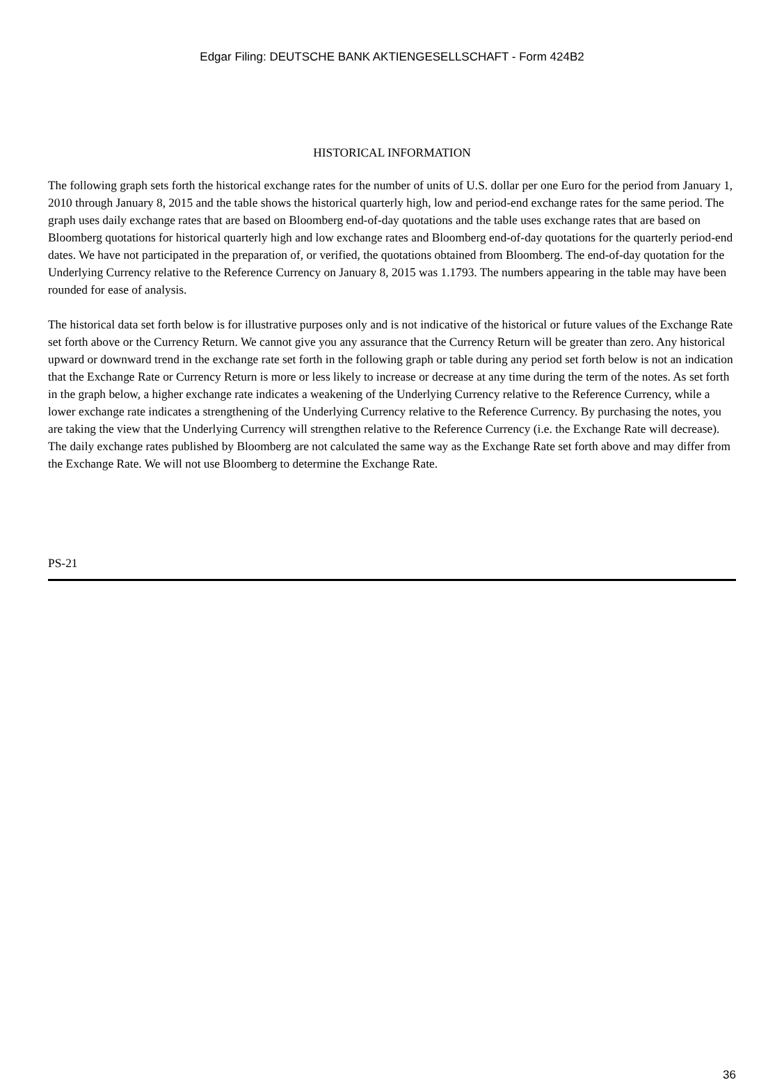Edgar Filing: DEUTSCHE BANK AKTIENGESELLSCHAFT - Form 424B2
HISTORICAL INFORMATION
The following graph sets forth the historical exchange rates for the number of units of U.S. dollar per one Euro for the period from January 1, 2010 through January 8, 2015 and the table shows the historical quarterly high, low and period-end exchange rates for the same period. The graph uses daily exchange rates that are based on Bloomberg end-of-day quotations and the table uses exchange rates that are based on Bloomberg quotations for historical quarterly high and low exchange rates and Bloomberg end-of-day quotations for the quarterly period-end dates. We have not participated in the preparation of, or verified, the quotations obtained from Bloomberg. The end-of-day quotation for the Underlying Currency relative to the Reference Currency on January 8, 2015 was 1.1793. The numbers appearing in the table may have been rounded for ease of analysis.
The historical data set forth below is for illustrative purposes only and is not indicative of the historical or future values of the Exchange Rate set forth above or the Currency Return. We cannot give you any assurance that the Currency Return will be greater than zero. Any historical upward or downward trend in the exchange rate set forth in the following graph or table during any period set forth below is not an indication that the Exchange Rate or Currency Return is more or less likely to increase or decrease at any time during the term of the notes. As set forth in the graph below, a higher exchange rate indicates a weakening of the Underlying Currency relative to the Reference Currency, while a lower exchange rate indicates a strengthening of the Underlying Currency relative to the Reference Currency. By purchasing the notes, you are taking the view that the Underlying Currency will strengthen relative to the Reference Currency (i.e. the Exchange Rate will decrease). The daily exchange rates published by Bloomberg are not calculated the same way as the Exchange Rate set forth above and may differ from the Exchange Rate. We will not use Bloomberg to determine the Exchange Rate.
PS-21
36